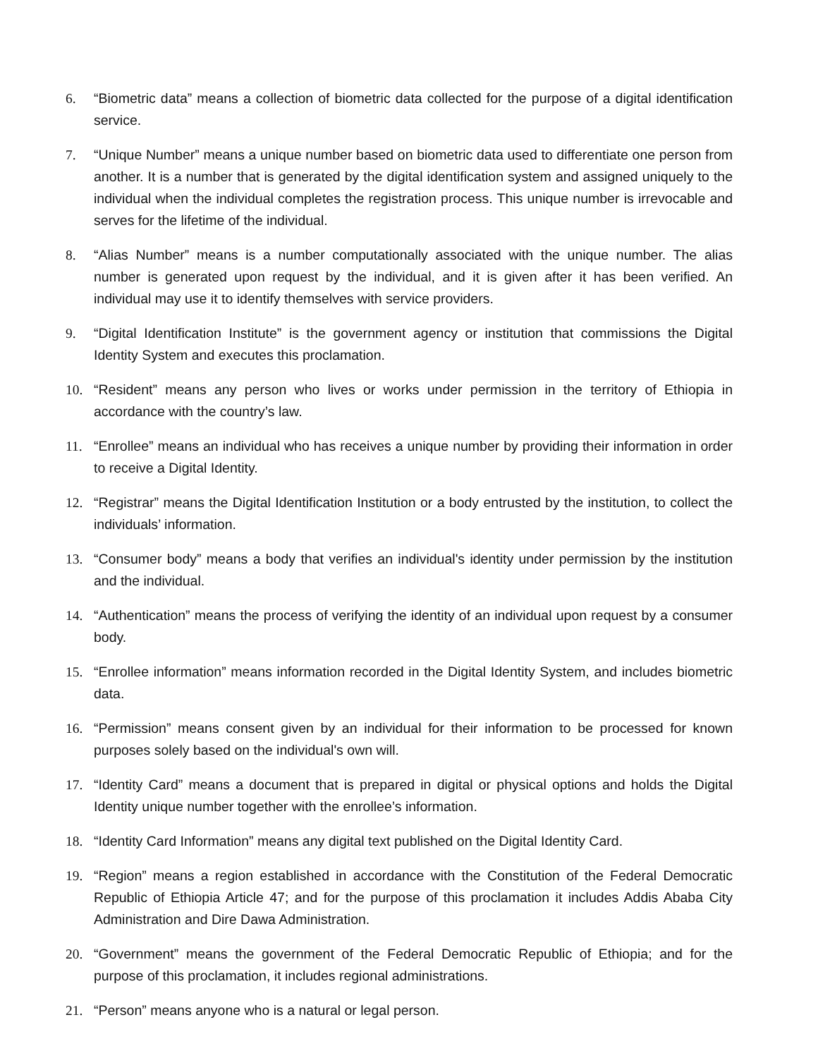6. “Biometric data” means a collection of biometric data collected for the purpose of a digital identification service.
7. “Unique Number” means a unique number based on biometric data used to differentiate one person from another. It is a number that is generated by the digital identification system and assigned uniquely to the individual when the individual completes the registration process. This unique number is irrevocable and serves for the lifetime of the individual.
8. “Alias Number” means is a number computationally associated with the unique number. The alias number is generated upon request by the individual, and it is given after it has been verified. An individual may use it to identify themselves with service providers.
9. “Digital Identification Institute” is the government agency or institution that commissions the Digital Identity System and executes this proclamation.
10. “Resident” means any person who lives or works under permission in the territory of Ethiopia in accordance with the country’s law.
11. “Enrollee” means an individual who has receives a unique number by providing their information in order to receive a Digital Identity.
12. “Registrar” means the Digital Identification Institution or a body entrusted by the institution, to collect the individuals’ information.
13. “Consumer body” means a body that verifies an individual's identity under permission by the institution and the individual.
14. “Authentication” means the process of verifying the identity of an individual upon request by a consumer body.
15. “Enrollee information” means information recorded in the Digital Identity System, and includes biometric data.
16. “Permission” means consent given by an individual for their information to be processed for known purposes solely based on the individual's own will.
17. “Identity Card” means a document that is prepared in digital or physical options and holds the Digital Identity unique number together with the enrollee’s information.
18. “Identity Card Information” means any digital text published on the Digital Identity Card.
19. “Region” means a region established in accordance with the Constitution of the Federal Democratic Republic of Ethiopia Article 47; and for the purpose of this proclamation it includes Addis Ababa City Administration and Dire Dawa Administration.
20. “Government” means the government of the Federal Democratic Republic of Ethiopia; and for the purpose of this proclamation, it includes regional administrations.
21. “Person” means anyone who is a natural or legal person.